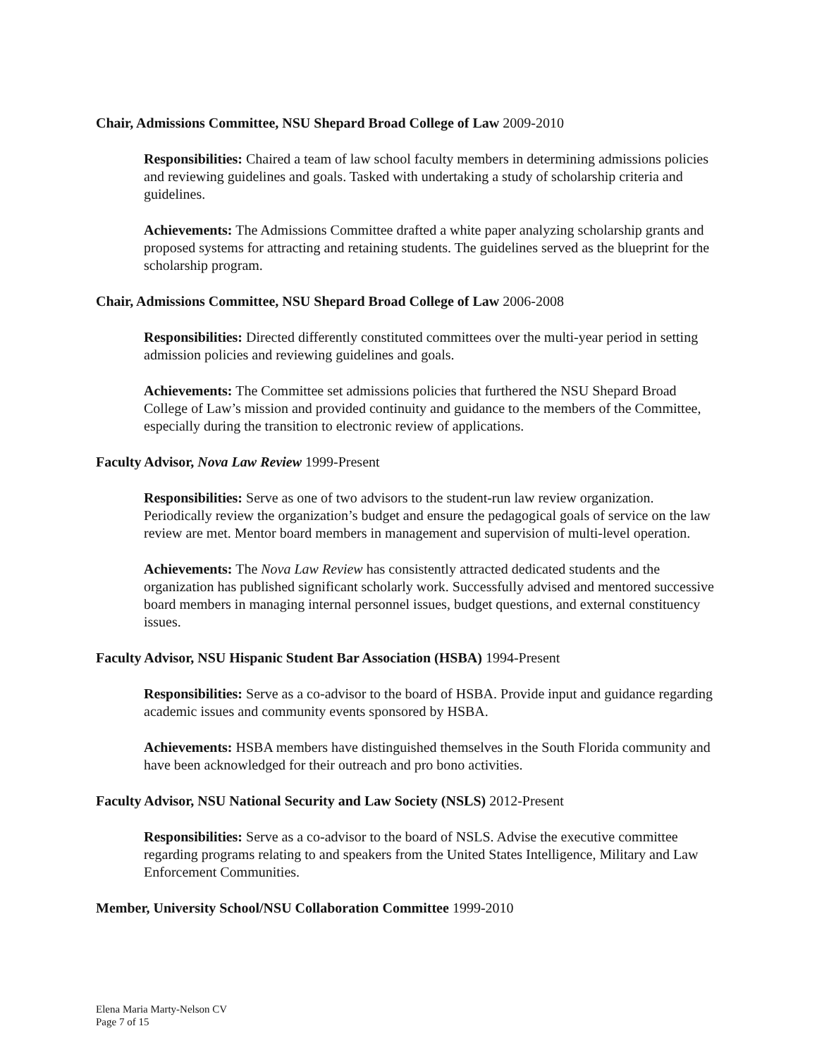Chair, Admissions Committee, NSU Shepard Broad College of Law 2009-2010
Responsibilities: Chaired a team of law school faculty members in determining admissions policies and reviewing guidelines and goals. Tasked with undertaking a study of scholarship criteria and guidelines.
Achievements: The Admissions Committee drafted a white paper analyzing scholarship grants and proposed systems for attracting and retaining students. The guidelines served as the blueprint for the scholarship program.
Chair, Admissions Committee, NSU Shepard Broad College of Law 2006-2008
Responsibilities: Directed differently constituted committees over the multi-year period in setting admission policies and reviewing guidelines and goals.
Achievements: The Committee set admissions policies that furthered the NSU Shepard Broad College of Law’s mission and provided continuity and guidance to the members of the Committee, especially during the transition to electronic review of applications.
Faculty Advisor, Nova Law Review 1999-Present
Responsibilities: Serve as one of two advisors to the student-run law review organization. Periodically review the organization’s budget and ensure the pedagogical goals of service on the law review are met. Mentor board members in management and supervision of multi-level operation.
Achievements: The Nova Law Review has consistently attracted dedicated students and the organization has published significant scholarly work. Successfully advised and mentored successive board members in managing internal personnel issues, budget questions, and external constituency issues.
Faculty Advisor, NSU Hispanic Student Bar Association (HSBA) 1994-Present
Responsibilities: Serve as a co-advisor to the board of HSBA. Provide input and guidance regarding academic issues and community events sponsored by HSBA.
Achievements: HSBA members have distinguished themselves in the South Florida community and have been acknowledged for their outreach and pro bono activities.
Faculty Advisor, NSU National Security and Law Society (NSLS) 2012-Present
Responsibilities: Serve as a co-advisor to the board of NSLS. Advise the executive committee regarding programs relating to and speakers from the United States Intelligence, Military and Law Enforcement Communities.
Member, University School/NSU Collaboration Committee 1999-2010
Elena Maria Marty-Nelson CV
Page 7 of 15